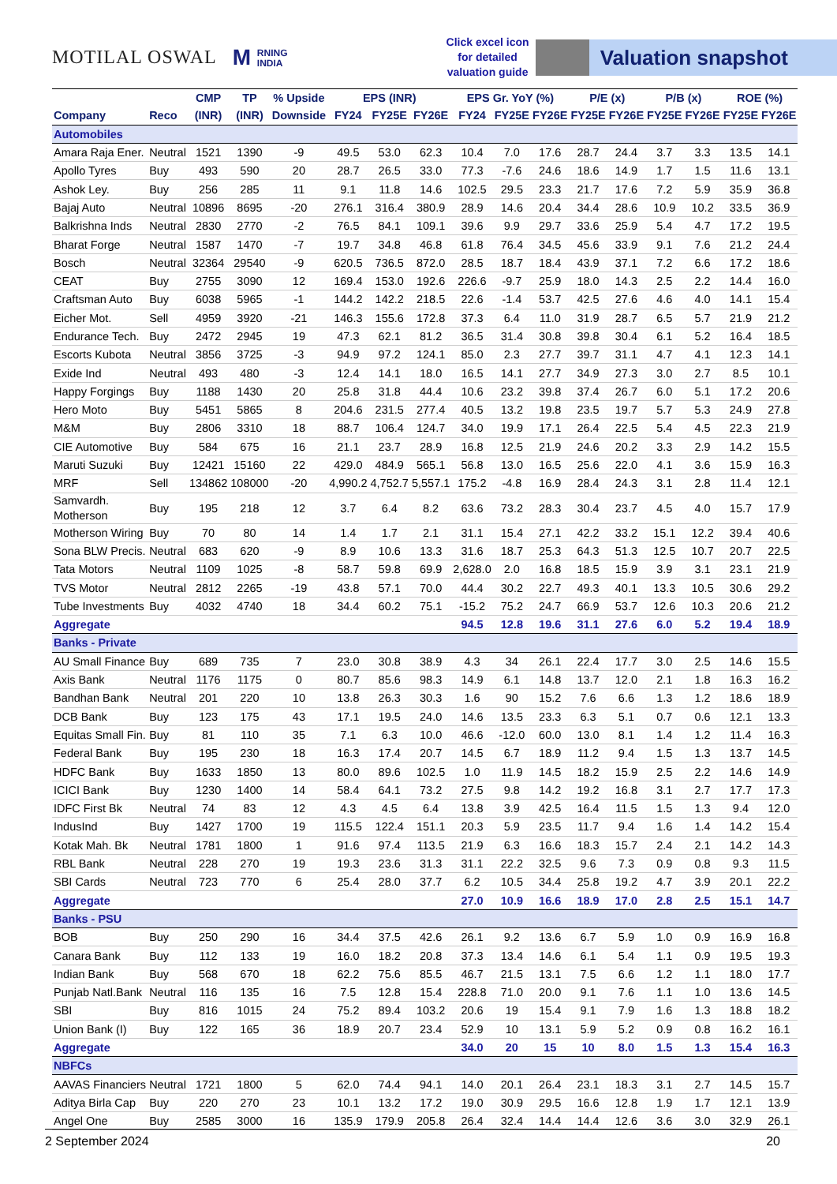MOTILAL OSWAL M RNING
INDIA
Click excel icon
for detailed
valuation guide
Valuation snapshot
| | | CMP | TP | % Upside | EPS (INR) | | | EPS Gr. YoY (%) | | | P/E (x) | | P/B (x) | | ROE (%) | |
| --- | --- | --- | --- | --- | --- | --- | --- | --- | --- | --- | --- | --- | --- | --- | --- | --- |
| Company | Reco | (INR) | (INR) | Downside | FY24 | FY25E | FY26E | FY24 | FY25E | FY26E | FY25E | FY26E | FY25E | FY26E | FY25E | FY26E |
| Automobiles | | | | | | | | | | | | | | | | |
| Amara Raja Ener. | Neutral | 1521 | 1390 | -9 | 49.5 | 53.0 | 62.3 | 10.4 | 7.0 | 17.6 | 28.7 | 24.4 | 3.7 | 3.3 | 13.5 | 14.1 |
| Apollo Tyres | Buy | 493 | 590 | 20 | 28.7 | 26.5 | 33.0 | 77.3 | -7.6 | 24.6 | 18.6 | 14.9 | 1.7 | 1.5 | 11.6 | 13.1 |
| Ashok Ley. | Buy | 256 | 285 | 11 | 9.1 | 11.8 | 14.6 | 102.5 | 29.5 | 23.3 | 21.7 | 17.6 | 7.2 | 5.9 | 35.9 | 36.8 |
| Bajaj Auto | Neutral | 10896 | 8695 | -20 | 276.1 | 316.4 | 380.9 | 28.9 | 14.6 | 20.4 | 34.4 | 28.6 | 10.9 | 10.2 | 33.5 | 36.9 |
| Balkrishna Inds | Neutral | 2830 | 2770 | -2 | 76.5 | 84.1 | 109.1 | 39.6 | 9.9 | 29.7 | 33.6 | 25.9 | 5.4 | 4.7 | 17.2 | 19.5 |
| Bharat Forge | Neutral | 1587 | 1470 | -7 | 19.7 | 34.8 | 46.8 | 61.8 | 76.4 | 34.5 | 45.6 | 33.9 | 9.1 | 7.6 | 21.2 | 24.4 |
| Bosch | Neutral | 32364 | 29540 | -9 | 620.5 | 736.5 | 872.0 | 28.5 | 18.7 | 18.4 | 43.9 | 37.1 | 7.2 | 6.6 | 17.2 | 18.6 |
| CEAT | Buy | 2755 | 3090 | 12 | 169.4 | 153.0 | 192.6 | 226.6 | -9.7 | 25.9 | 18.0 | 14.3 | 2.5 | 2.2 | 14.4 | 16.0 |
| Craftsman Auto | Buy | 6038 | 5965 | -1 | 144.2 | 142.2 | 218.5 | 22.6 | -1.4 | 53.7 | 42.5 | 27.6 | 4.6 | 4.0 | 14.1 | 15.4 |
| Eicher Mot. | Sell | 4959 | 3920 | -21 | 146.3 | 155.6 | 172.8 | 37.3 | 6.4 | 11.0 | 31.9 | 28.7 | 6.5 | 5.7 | 21.9 | 21.2 |
| Endurance Tech. | Buy | 2472 | 2945 | 19 | 47.3 | 62.1 | 81.2 | 36.5 | 31.4 | 30.8 | 39.8 | 30.4 | 6.1 | 5.2 | 16.4 | 18.5 |
| Escorts Kubota | Neutral | 3856 | 3725 | -3 | 94.9 | 97.2 | 124.1 | 85.0 | 2.3 | 27.7 | 39.7 | 31.1 | 4.7 | 4.1 | 12.3 | 14.1 |
| Exide Ind | Neutral | 493 | 480 | -3 | 12.4 | 14.1 | 18.0 | 16.5 | 14.1 | 27.7 | 34.9 | 27.3 | 3.0 | 2.7 | 8.5 | 10.1 |
| Happy Forgings | Buy | 1188 | 1430 | 20 | 25.8 | 31.8 | 44.4 | 10.6 | 23.2 | 39.8 | 37.4 | 26.7 | 6.0 | 5.1 | 17.2 | 20.6 |
| Hero Moto | Buy | 5451 | 5865 | 8 | 204.6 | 231.5 | 277.4 | 40.5 | 13.2 | 19.8 | 23.5 | 19.7 | 5.7 | 5.3 | 24.9 | 27.8 |
| M&M | Buy | 2806 | 3310 | 18 | 88.7 | 106.4 | 124.7 | 34.0 | 19.9 | 17.1 | 26.4 | 22.5 | 5.4 | 4.5 | 22.3 | 21.9 |
| CIE Automotive | Buy | 584 | 675 | 16 | 21.1 | 23.7 | 28.9 | 16.8 | 12.5 | 21.9 | 24.6 | 20.2 | 3.3 | 2.9 | 14.2 | 15.5 |
| Maruti Suzuki | Buy | 12421 | 15160 | 22 | 429.0 | 484.9 | 565.1 | 56.8 | 13.0 | 16.5 | 25.6 | 22.0 | 4.1 | 3.6 | 15.9 | 16.3 |
| MRF | Sell | 134862 | 108000 | -20 | 4,990.2 | 4,752.7 | 5,557.1 | 175.2 | -4.8 | 16.9 | 28.4 | 24.3 | 3.1 | 2.8 | 11.4 | 12.1 |
| Samvardh. Motherson | Buy | 195 | 218 | 12 | 3.7 | 6.4 | 8.2 | 63.6 | 73.2 | 28.3 | 30.4 | 23.7 | 4.5 | 4.0 | 15.7 | 17.9 |
| Motherson Wiring | Buy | 70 | 80 | 14 | 1.4 | 1.7 | 2.1 | 31.1 | 15.4 | 27.1 | 42.2 | 33.2 | 15.1 | 12.2 | 39.4 | 40.6 |
| Sona BLW Precis. | Neutral | 683 | 620 | -9 | 8.9 | 10.6 | 13.3 | 31.6 | 18.7 | 25.3 | 64.3 | 51.3 | 12.5 | 10.7 | 20.7 | 22.5 |
| Tata Motors | Neutral | 1109 | 1025 | -8 | 58.7 | 59.8 | 69.9 | 2,628.0 | 2.0 | 16.8 | 18.5 | 15.9 | 3.9 | 3.1 | 23.1 | 21.9 |
| TVS Motor | Neutral | 2812 | 2265 | -19 | 43.8 | 57.1 | 70.0 | 44.4 | 30.2 | 22.7 | 49.3 | 40.1 | 13.3 | 10.5 | 30.6 | 29.2 |
| Tube Investments | Buy | 4032 | 4740 | 18 | 34.4 | 60.2 | 75.1 | -15.2 | 75.2 | 24.7 | 66.9 | 53.7 | 12.6 | 10.3 | 20.6 | 21.2 |
| Aggregate | | | | | | | | 94.5 | 12.8 | 19.6 | 31.1 | 27.6 | 6.0 | 5.2 | 19.4 | 18.9 |
| Banks - Private | | | | | | | | | | | | | | | | |
| AU Small Finance | Buy | 689 | 735 | 7 | 23.0 | 30.8 | 38.9 | 4.3 | 34 | 26.1 | 22.4 | 17.7 | 3.0 | 2.5 | 14.6 | 15.5 |
| Axis Bank | Neutral | 1176 | 1175 | 0 | 80.7 | 85.6 | 98.3 | 14.9 | 6.1 | 14.8 | 13.7 | 12.0 | 2.1 | 1.8 | 16.3 | 16.2 |
| Bandhan Bank | Neutral | 201 | 220 | 10 | 13.8 | 26.3 | 30.3 | 1.6 | 90 | 15.2 | 7.6 | 6.6 | 1.3 | 1.2 | 18.6 | 18.9 |
| DCB Bank | Buy | 123 | 175 | 43 | 17.1 | 19.5 | 24.0 | 14.6 | 13.5 | 23.3 | 6.3 | 5.1 | 0.7 | 0.6 | 12.1 | 13.3 |
| Equitas Small Fin. | Buy | 81 | 110 | 35 | 7.1 | 6.3 | 10.0 | 46.6 | -12.0 | 60.0 | 13.0 | 8.1 | 1.4 | 1.2 | 11.4 | 16.3 |
| Federal Bank | Buy | 195 | 230 | 18 | 16.3 | 17.4 | 20.7 | 14.5 | 6.7 | 18.9 | 11.2 | 9.4 | 1.5 | 1.3 | 13.7 | 14.5 |
| HDFC Bank | Buy | 1633 | 1850 | 13 | 80.0 | 89.6 | 102.5 | 1.0 | 11.9 | 14.5 | 18.2 | 15.9 | 2.5 | 2.2 | 14.6 | 14.9 |
| ICICI Bank | Buy | 1230 | 1400 | 14 | 58.4 | 64.1 | 73.2 | 27.5 | 9.8 | 14.2 | 19.2 | 16.8 | 3.1 | 2.7 | 17.7 | 17.3 |
| IDFC First Bk | Neutral | 74 | 83 | 12 | 4.3 | 4.5 | 6.4 | 13.8 | 3.9 | 42.5 | 16.4 | 11.5 | 1.5 | 1.3 | 9.4 | 12.0 |
| IndusInd | Buy | 1427 | 1700 | 19 | 115.5 | 122.4 | 151.1 | 20.3 | 5.9 | 23.5 | 11.7 | 9.4 | 1.6 | 1.4 | 14.2 | 15.4 |
| Kotak Mah. Bk | Neutral | 1781 | 1800 | 1 | 91.6 | 97.4 | 113.5 | 21.9 | 6.3 | 16.6 | 18.3 | 15.7 | 2.4 | 2.1 | 14.2 | 14.3 |
| RBL Bank | Neutral | 228 | 270 | 19 | 19.3 | 23.6 | 31.3 | 31.1 | 22.2 | 32.5 | 9.6 | 7.3 | 0.9 | 0.8 | 9.3 | 11.5 |
| SBI Cards | Neutral | 723 | 770 | 6 | 25.4 | 28.0 | 37.7 | 6.2 | 10.5 | 34.4 | 25.8 | 19.2 | 4.7 | 3.9 | 20.1 | 22.2 |
| Aggregate | | | | | | | | 27.0 | 10.9 | 16.6 | 18.9 | 17.0 | 2.8 | 2.5 | 15.1 | 14.7 |
| Banks - PSU | | | | | | | | | | | | | | | | |
| BOB | Buy | 250 | 290 | 16 | 34.4 | 37.5 | 42.6 | 26.1 | 9.2 | 13.6 | 6.7 | 5.9 | 1.0 | 0.9 | 16.9 | 16.8 |
| Canara Bank | Buy | 112 | 133 | 19 | 16.0 | 18.2 | 20.8 | 37.3 | 13.4 | 14.6 | 6.1 | 5.4 | 1.1 | 0.9 | 19.5 | 19.3 |
| Indian Bank | Buy | 568 | 670 | 18 | 62.2 | 75.6 | 85.5 | 46.7 | 21.5 | 13.1 | 7.5 | 6.6 | 1.2 | 1.1 | 18.0 | 17.7 |
| Punjab Natl.Bank | Neutral | 116 | 135 | 16 | 7.5 | 12.8 | 15.4 | 228.8 | 71.0 | 20.0 | 9.1 | 7.6 | 1.1 | 1.0 | 13.6 | 14.5 |
| SBI | Buy | 816 | 1015 | 24 | 75.2 | 89.4 | 103.2 | 20.6 | 19 | 15.4 | 9.1 | 7.9 | 1.6 | 1.3 | 18.8 | 18.2 |
| Union Bank (I) | Buy | 122 | 165 | 36 | 18.9 | 20.7 | 23.4 | 52.9 | 10 | 13.1 | 5.9 | 5.2 | 0.9 | 0.8 | 16.2 | 16.1 |
| Aggregate | | | | | | | | 34.0 | 20 | 15 | 10 | 8.0 | 1.5 | 1.3 | 15.4 | 16.3 |
| NBFCs | | | | | | | | | | | | | | | | |
| AAVAS Financiers | Neutral | 1721 | 1800 | 5 | 62.0 | 74.4 | 94.1 | 14.0 | 20.1 | 26.4 | 23.1 | 18.3 | 3.1 | 2.7 | 14.5 | 15.7 |
| Aditya Birla Cap | Buy | 220 | 270 | 23 | 10.1 | 13.2 | 17.2 | 19.0 | 30.9 | 29.5 | 16.6 | 12.8 | 1.9 | 1.7 | 12.1 | 13.9 |
| Angel One | Buy | 2585 | 3000 | 16 | 135.9 | 179.9 | 205.8 | 26.4 | 32.4 | 14.4 | 14.4 | 12.6 | 3.6 | 3.0 | 32.9 | 26.1 |
2 September 2024 20